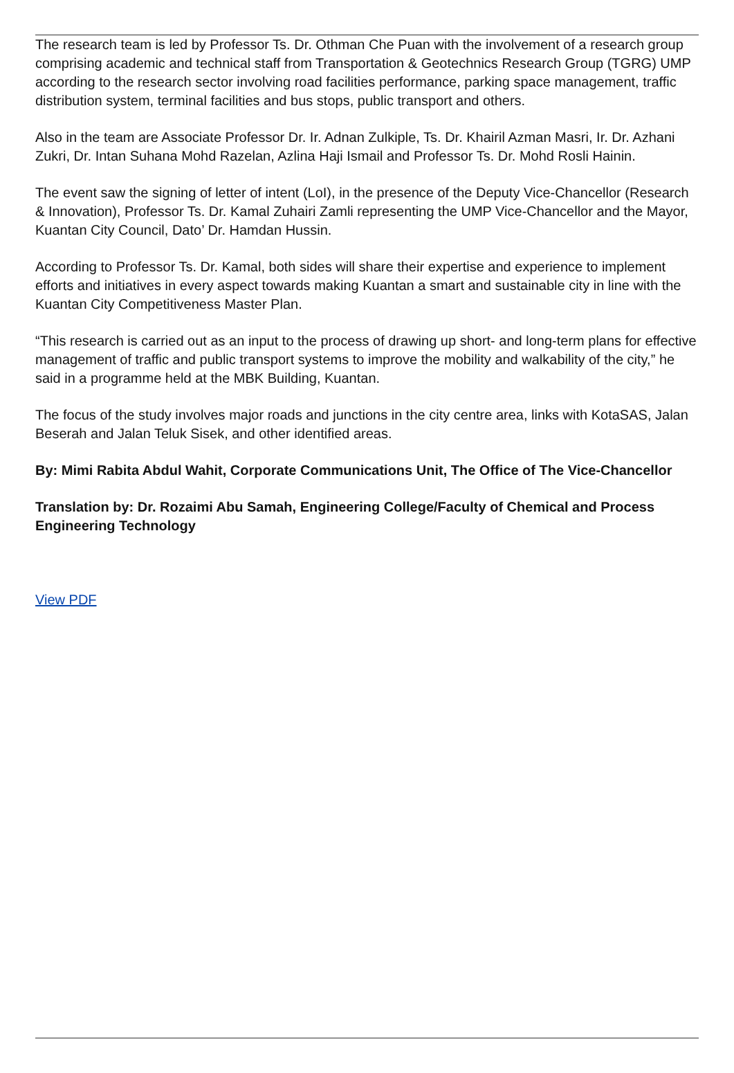The research team is led by Professor Ts. Dr. Othman Che Puan with the involvement of a research group comprising academic and technical staff from Transportation & Geotechnics Research Group (TGRG) UMP according to the research sector involving road facilities performance, parking space management, traffic distribution system, terminal facilities and bus stops, public transport and others.
Also in the team are Associate Professor Dr. Ir. Adnan Zulkiple, Ts. Dr. Khairil Azman Masri, Ir. Dr. Azhani Zukri, Dr. Intan Suhana Mohd Razelan, Azlina Haji Ismail and Professor Ts. Dr. Mohd Rosli Hainin.
The event saw the signing of letter of intent (LoI), in the presence of the Deputy Vice-Chancellor (Research & Innovation), Professor Ts. Dr. Kamal Zuhairi Zamli representing the UMP Vice-Chancellor and the Mayor, Kuantan City Council, Dato’ Dr. Hamdan Hussin.
According to Professor Ts. Dr. Kamal, both sides will share their expertise and experience to implement efforts and initiatives in every aspect towards making Kuantan a smart and sustainable city in line with the Kuantan City Competitiveness Master Plan.
“This research is carried out as an input to the process of drawing up short- and long-term plans for effective management of traffic and public transport systems to improve the mobility and walkability of the city,” he said in a programme held at the MBK Building, Kuantan.
The focus of the study involves major roads and junctions in the city centre area, links with KotaSAS, Jalan Beserah and Jalan Teluk Sisek, and other identified areas.
By: Mimi Rabita Abdul Wahit, Corporate Communications Unit, The Office of The Vice-Chancellor
Translation by: Dr. Rozaimi Abu Samah, Engineering College/Faculty of Chemical and Process Engineering Technology
View PDF